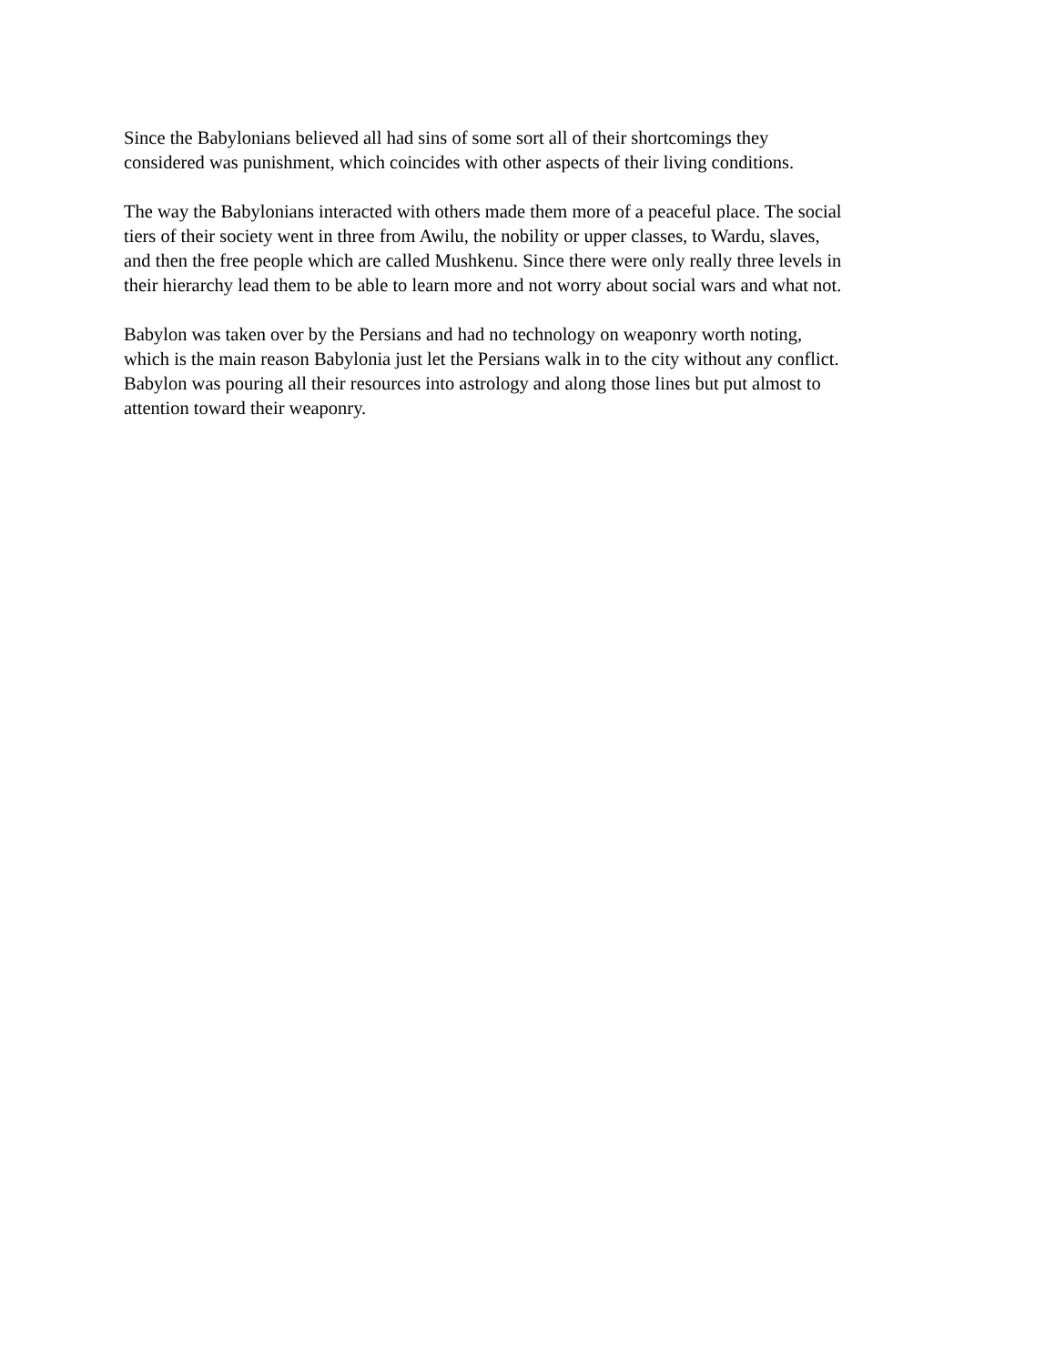Since the Babylonians believed all had sins of some sort all of their shortcomings they
considered was punishment, which coincides with other aspects of their living conditions.
The way the Babylonians interacted with others made them more of a peaceful place. The social
tiers of their society went in three from Awilu, the nobility or upper classes, to Wardu, slaves,
and then the free people which are called Mushkenu. Since there were only really three levels in
their hierarchy lead them to be able to learn more and not worry about social wars and what not.
Babylon was taken over by the Persians and had no technology on weaponry worth noting,
which is the main reason Babylonia just let the Persians walk in to the city without any conflict.
Babylon was pouring all their resources into astrology and along those lines but put almost to
attention toward their weaponry.